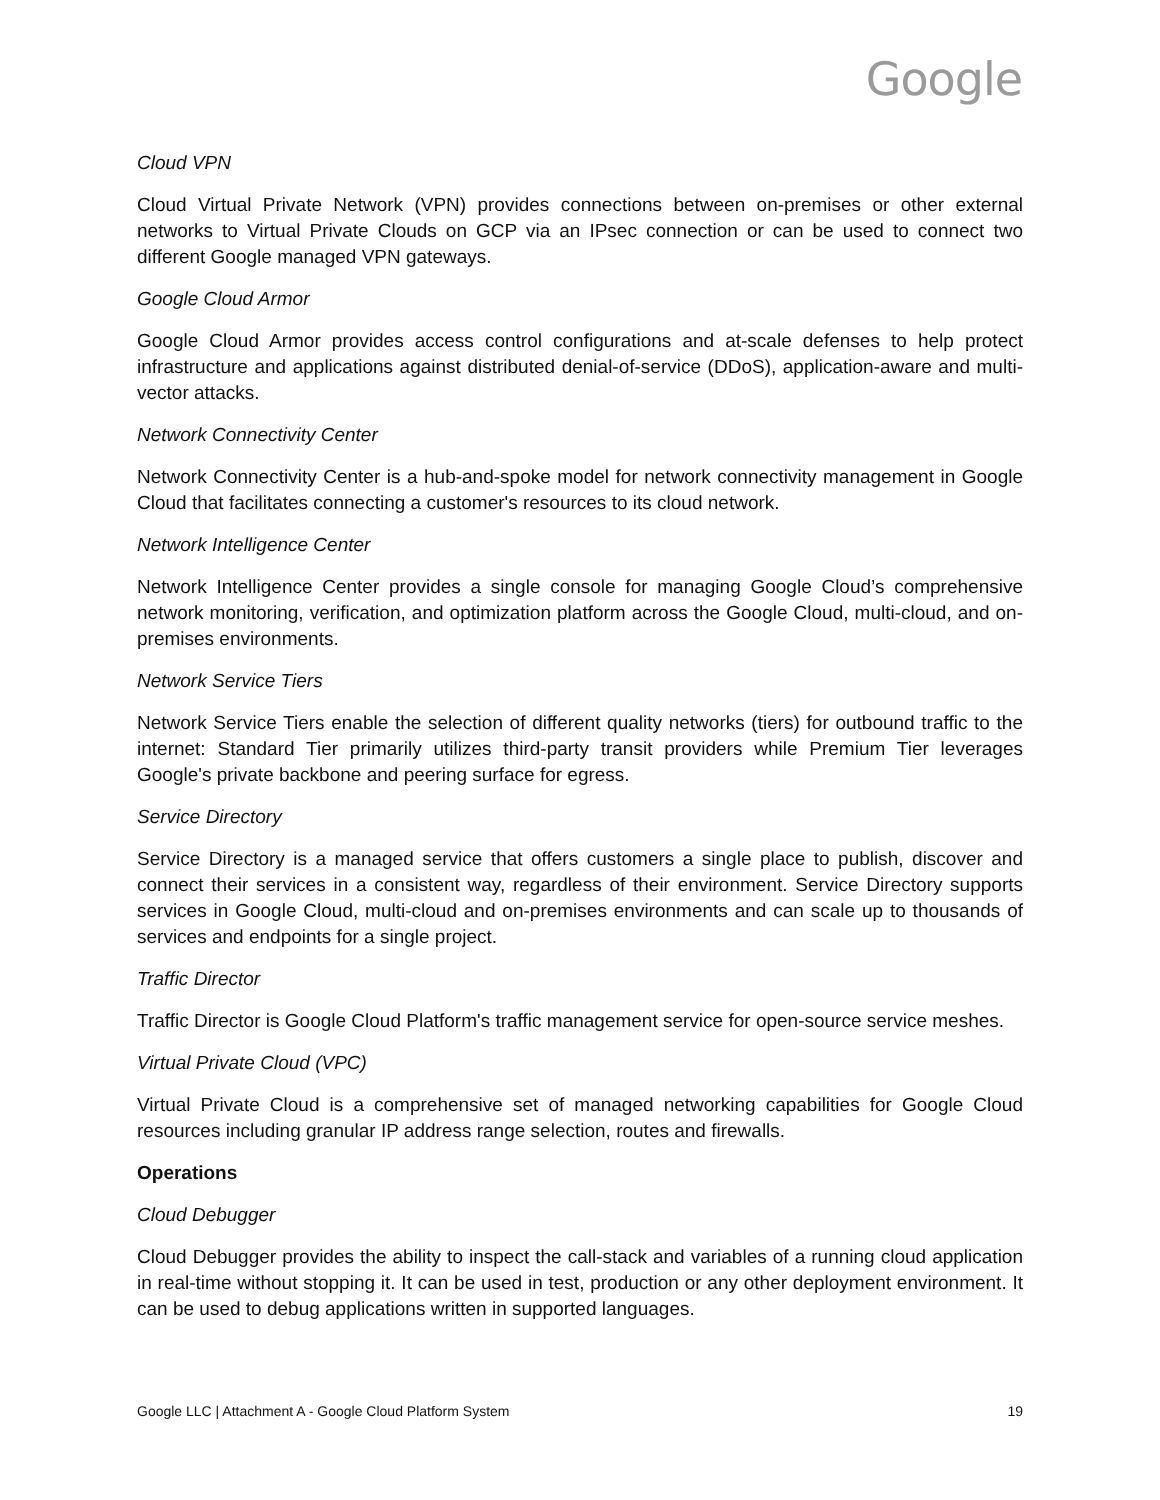Google
Cloud VPN
Cloud Virtual Private Network (VPN) provides connections between on-premises or other external networks to Virtual Private Clouds on GCP via an IPsec connection or can be used to connect two different Google managed VPN gateways.
Google Cloud Armor
Google Cloud Armor provides access control configurations and at-scale defenses to help protect infrastructure and applications against distributed denial-of-service (DDoS), application-aware and multi-vector attacks.
Network Connectivity Center
Network Connectivity Center is a hub-and-spoke model for network connectivity management in Google Cloud that facilitates connecting a customer's resources to its cloud network.
Network Intelligence Center
Network Intelligence Center provides a single console for managing Google Cloud’s comprehensive network monitoring, verification, and optimization platform across the Google Cloud, multi-cloud, and on-premises environments.
Network Service Tiers
Network Service Tiers enable the selection of different quality networks (tiers) for outbound traffic to the internet: Standard Tier primarily utilizes third-party transit providers while Premium Tier leverages Google's private backbone and peering surface for egress.
Service Directory
Service Directory is a managed service that offers customers a single place to publish, discover and connect their services in a consistent way, regardless of their environment. Service Directory supports services in Google Cloud, multi-cloud and on-premises environments and can scale up to thousands of services and endpoints for a single project.
Traffic Director
Traffic Director is Google Cloud Platform's traffic management service for open-source service meshes.
Virtual Private Cloud (VPC)
Virtual Private Cloud is a comprehensive set of managed networking capabilities for Google Cloud resources including granular IP address range selection, routes and firewalls.
Operations
Cloud Debugger
Cloud Debugger provides the ability to inspect the call-stack and variables of a running cloud application in real-time without stopping it. It can be used in test, production or any other deployment environment. It can be used to debug applications written in supported languages.
Google LLC | Attachment A - Google Cloud Platform System 19